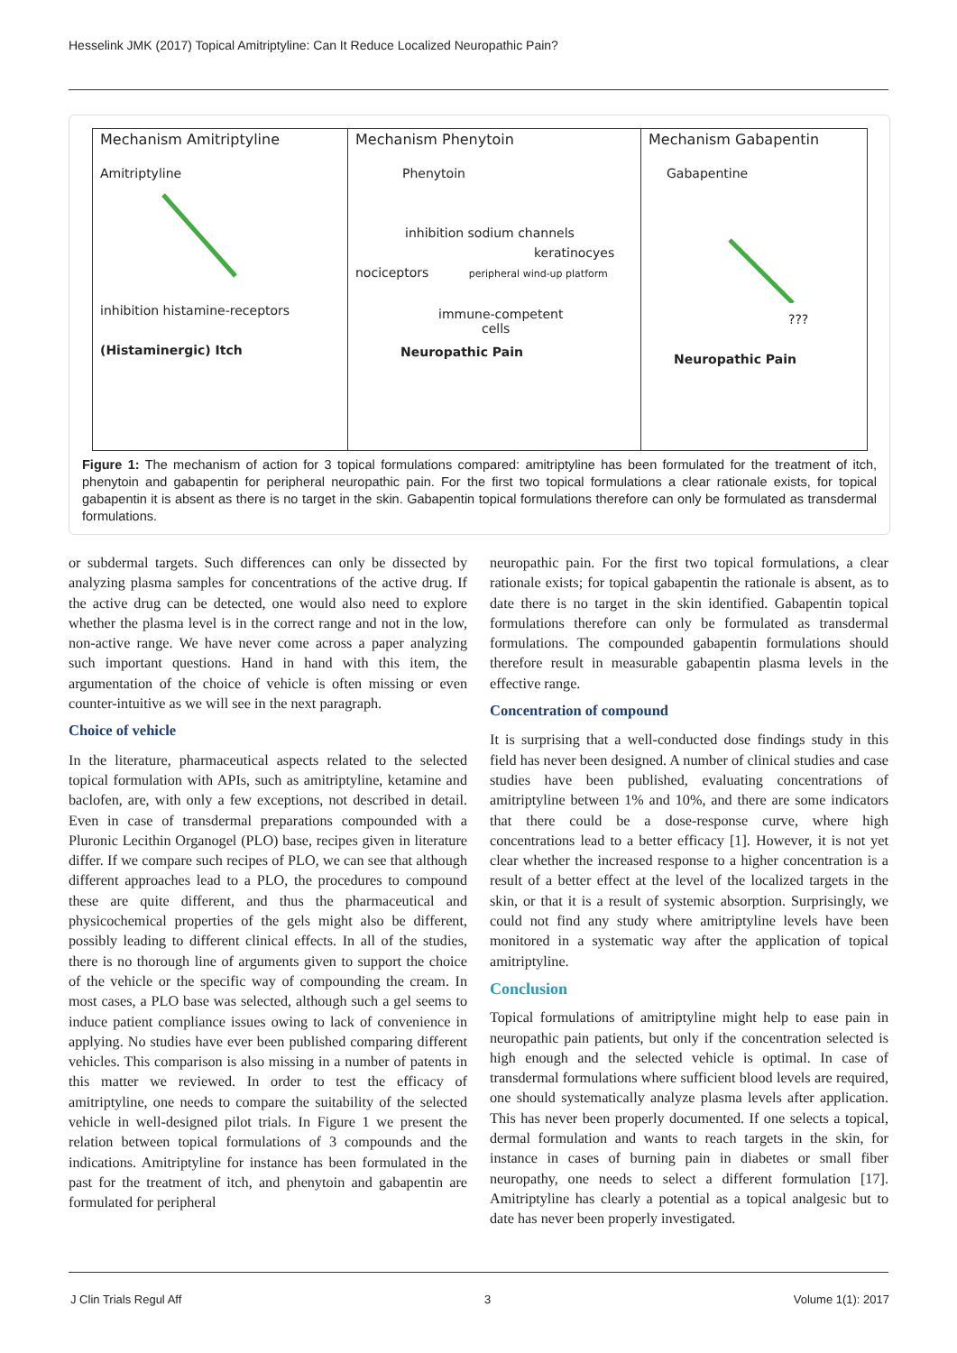Hesselink JMK (2017) Topical Amitriptyline: Can It Reduce Localized Neuropathic Pain?
Mechanism Amitriptyline
Amitriptyline
inhibition histamine-receptors
(Histaminergic) Itch
Mechanism Phenytoin
Phenytoin
inhibition sodium channels
keratinocyes
nociceptors peripheral wind-up platform
immune-competent
cells
Neuropathic Pain
Mechanism Gabapentin
Gabapentine
???
Neuropathic Pain
Figure 1: The mechanism of action for 3 topical formulations compared: amitriptyline has been formulated for the treatment of itch, phenytoin and gabapentin for peripheral neuropathic pain. For the first two topical formulations a clear rationale exists, for topical gabapentin it is absent as there is no target in the skin. Gabapentin topical formulations therefore can only be formulated as transdermal formulations.
or subdermal targets. Such differences can only be dissected by analyzing plasma samples for concentrations of the active drug. If the active drug can be detected, one would also need to explore whether the plasma level is in the correct range and not in the low, non-active range. We have never come across a paper analyzing such important questions. Hand in hand with this item, the argumentation of the choice of vehicle is often missing or even counter-intuitive as we will see in the next paragraph.
Choice of vehicle
In the literature, pharmaceutical aspects related to the selected topical formulation with APIs, such as amitriptyline, ketamine and baclofen, are, with only a few exceptions, not described in detail. Even in case of transdermal preparations compounded with a Pluronic Lecithin Organogel (PLO) base, recipes given in literature differ. If we compare such recipes of PLO, we can see that although different approaches lead to a PLO, the procedures to compound these are quite different, and thus the pharmaceutical and physicochemical properties of the gels might also be different, possibly leading to different clinical effects. In all of the studies, there is no thorough line of arguments given to support the choice of the vehicle or the specific way of compounding the cream. In most cases, a PLO base was selected, although such a gel seems to induce patient compliance issues owing to lack of convenience in applying. No studies have ever been published comparing different vehicles. This comparison is also missing in a number of patents in this matter we reviewed. In order to test the efficacy of amitriptyline, one needs to compare the suitability of the selected vehicle in well-designed pilot trials. In Figure 1 we present the relation between topical formulations of 3 compounds and the indications. Amitriptyline for instance has been formulated in the past for the treatment of itch, and phenytoin and gabapentin are formulated for peripheral
neuropathic pain. For the first two topical formulations, a clear rationale exists; for topical gabapentin the rationale is absent, as to date there is no target in the skin identified. Gabapentin topical formulations therefore can only be formulated as transdermal formulations. The compounded gabapentin formulations should therefore result in measurable gabapentin plasma levels in the effective range.
Concentration of compound
It is surprising that a well-conducted dose findings study in this field has never been designed. A number of clinical studies and case studies have been published, evaluating concentrations of amitriptyline between 1% and 10%, and there are some indicators that there could be a dose-response curve, where high concentrations lead to a better efficacy [1]. However, it is not yet clear whether the increased response to a higher concentration is a result of a better effect at the level of the localized targets in the skin, or that it is a result of systemic absorption. Surprisingly, we could not find any study where amitriptyline levels have been monitored in a systematic way after the application of topical amitriptyline.
Conclusion
Topical formulations of amitriptyline might help to ease pain in neuropathic pain patients, but only if the concentration selected is high enough and the selected vehicle is optimal. In case of transdermal formulations where sufficient blood levels are required, one should systematically analyze plasma levels after application. This has never been properly documented. If one selects a topical, dermal formulation and wants to reach targets in the skin, for instance in cases of burning pain in diabetes or small fiber neuropathy, one needs to select a different formulation [17]. Amitriptyline has clearly a potential as a topical analgesic but to date has never been properly investigated.
J Clin Trials Regul Aff 3 Volume 1(1): 2017